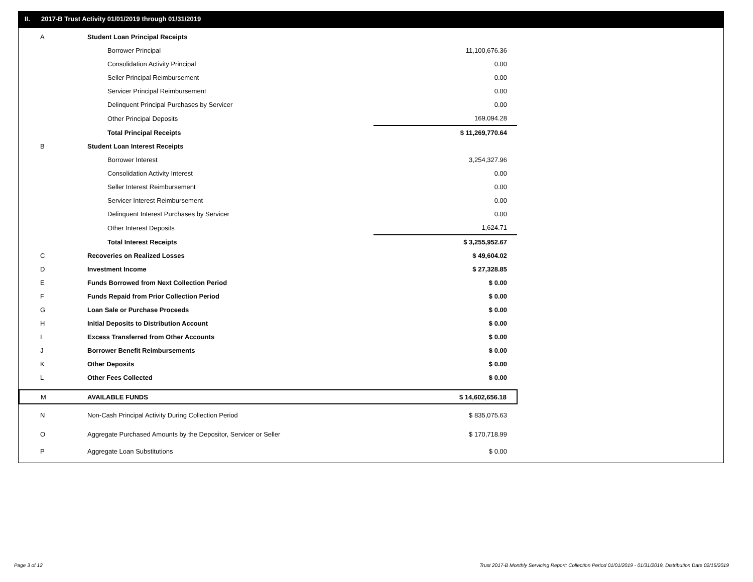II. 2017-B Trust Activity 01/01/2019 through 01/31/2019
| A | Student Loan Principal Receipts | | |
| | Borrower Principal | | 11,100,676.36 |
| | Consolidation Activity Principal | | 0.00 |
| | Seller Principal Reimbursement | | 0.00 |
| | Servicer Principal Reimbursement | | 0.00 |
| | Delinquent Principal Purchases by Servicer | | 0.00 |
| | Other Principal Deposits | | 169,094.28 |
| | Total Principal Receipts | | $ 11,269,770.64 |
| B | Student Loan Interest Receipts | | |
| | Borrower Interest | | 3,254,327.96 |
| | Consolidation Activity Interest | | 0.00 |
| | Seller Interest Reimbursement | | 0.00 |
| | Servicer Interest Reimbursement | | 0.00 |
| | Delinquent Interest Purchases by Servicer | | 0.00 |
| | Other Interest Deposits | | 1,624.71 |
| | Total Interest Receipts | | $ 3,255,952.67 |
| C | Recoveries on Realized Losses | | $ 49,604.02 |
| D | Investment Income | | $ 27,328.85 |
| E | Funds Borrowed from Next Collection Period | | $ 0.00 |
| F | Funds Repaid from Prior Collection Period | | $ 0.00 |
| G | Loan Sale or Purchase Proceeds | | $ 0.00 |
| H | Initial Deposits to Distribution Account | | $ 0.00 |
| I | Excess Transferred from Other Accounts | | $ 0.00 |
| J | Borrower Benefit Reimbursements | | $ 0.00 |
| K | Other Deposits | | $ 0.00 |
| L | Other Fees Collected | | $ 0.00 |
| M | AVAILABLE FUNDS | | $ 14,602,656.18 |
| N | Non-Cash Principal Activity During Collection Period | | $ 835,075.63 |
| O | Aggregate Purchased Amounts by the Depositor, Servicer or Seller | | $ 170,718.99 |
| P | Aggregate Loan Substitutions | | $ 0.00 |
Page 3 of 12
Trust 2017-B Monthly Servicing Report: Collection Period 01/01/2019 - 01/31/2019, Distribution Date 02/15/2019